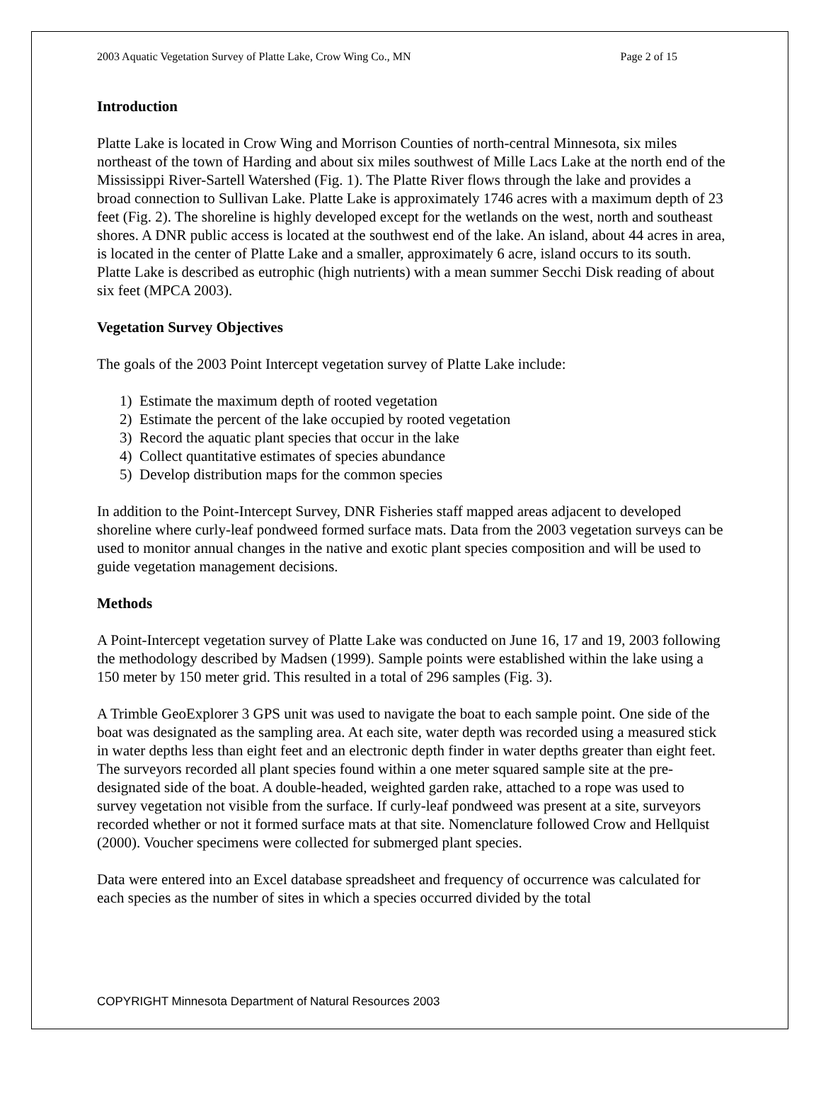2003 Aquatic Vegetation Survey of Platte Lake, Crow Wing Co., MN Page 2 of 15
Introduction
Platte Lake is located in Crow Wing and Morrison Counties of north-central Minnesota, six miles northeast of the town of Harding and about six miles southwest of Mille Lacs Lake at the north end of the Mississippi River-Sartell Watershed (Fig. 1). The Platte River flows through the lake and provides a broad connection to Sullivan Lake. Platte Lake is approximately 1746 acres with a maximum depth of 23 feet (Fig. 2). The shoreline is highly developed except for the wetlands on the west, north and southeast shores. A DNR public access is located at the southwest end of the lake. An island, about 44 acres in area, is located in the center of Platte Lake and a smaller, approximately 6 acre, island occurs to its south. Platte Lake is described as eutrophic (high nutrients) with a mean summer Secchi Disk reading of about six feet (MPCA 2003).
Vegetation Survey Objectives
The goals of the 2003 Point Intercept vegetation survey of Platte Lake include:
1) Estimate the maximum depth of rooted vegetation
2) Estimate the percent of the lake occupied by rooted vegetation
3) Record the aquatic plant species that occur in the lake
4) Collect quantitative estimates of species abundance
5) Develop distribution maps for the common species
In addition to the Point-Intercept Survey, DNR Fisheries staff mapped areas adjacent to developed shoreline where curly-leaf pondweed formed surface mats. Data from the 2003 vegetation surveys can be used to monitor annual changes in the native and exotic plant species composition and will be used to guide vegetation management decisions.
Methods
A Point-Intercept vegetation survey of Platte Lake was conducted on June 16, 17 and 19, 2003 following the methodology described by Madsen (1999). Sample points were established within the lake using a 150 meter by 150 meter grid. This resulted in a total of 296 samples (Fig. 3).
A Trimble GeoExplorer 3 GPS unit was used to navigate the boat to each sample point. One side of the boat was designated as the sampling area. At each site, water depth was recorded using a measured stick in water depths less than eight feet and an electronic depth finder in water depths greater than eight feet. The surveyors recorded all plant species found within a one meter squared sample site at the pre-designated side of the boat. A double-headed, weighted garden rake, attached to a rope was used to survey vegetation not visible from the surface. If curly-leaf pondweed was present at a site, surveyors recorded whether or not it formed surface mats at that site. Nomenclature followed Crow and Hellquist (2000). Voucher specimens were collected for submerged plant species.
Data were entered into an Excel database spreadsheet and frequency of occurrence was calculated for each species as the number of sites in which a species occurred divided by the total
COPYRIGHT Minnesota Department of Natural Resources 2003